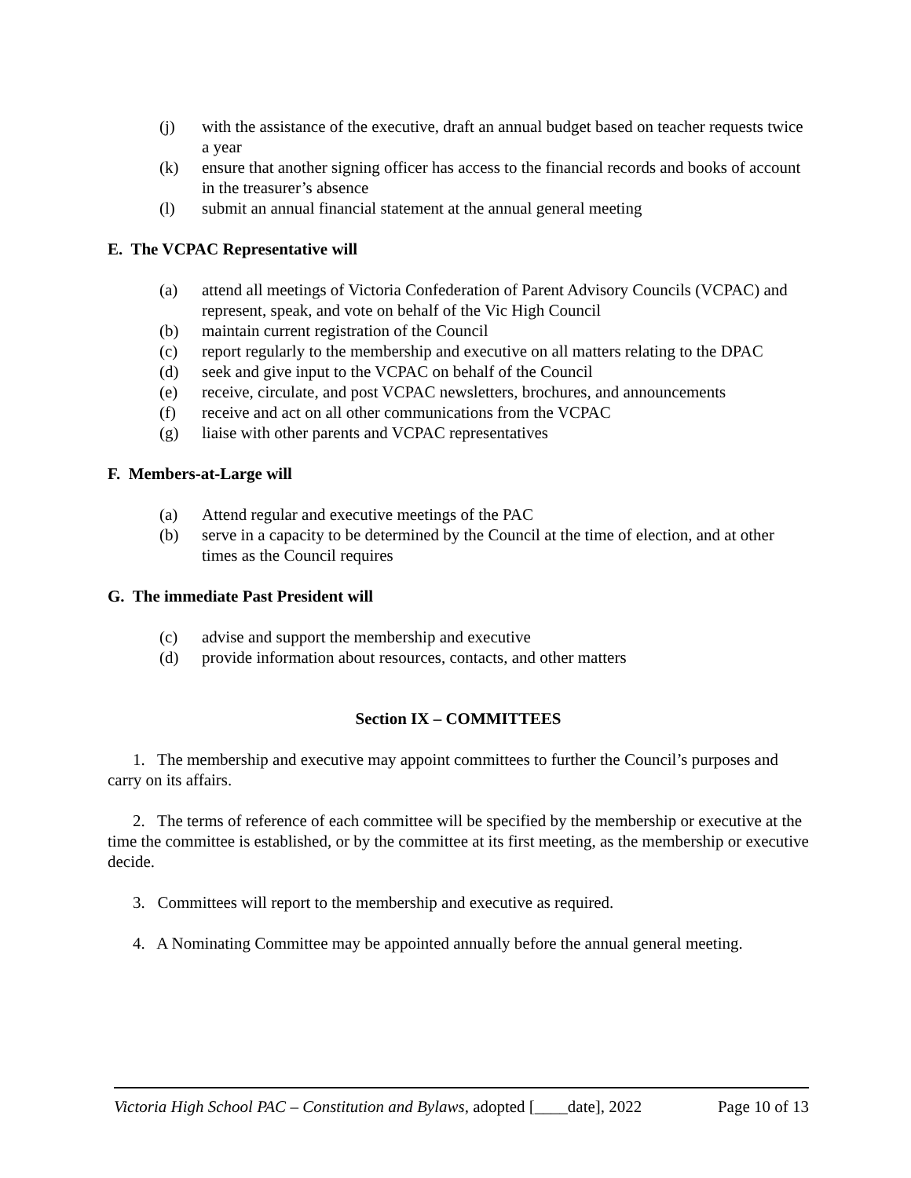(j) with the assistance of the executive, draft an annual budget based on teacher requests twice a year
(k) ensure that another signing officer has access to the financial records and books of account in the treasurer’s absence
(l) submit an annual financial statement at the annual general meeting
E. The VCPAC Representative will
(a) attend all meetings of Victoria Confederation of Parent Advisory Councils (VCPAC) and represent, speak, and vote on behalf of the Vic High Council
(b) maintain current registration of the Council
(c) report regularly to the membership and executive on all matters relating to the DPAC
(d) seek and give input to the VCPAC on behalf of the Council
(e) receive, circulate, and post VCPAC newsletters, brochures, and announcements
(f) receive and act on all other communications from the VCPAC
(g) liaise with other parents and VCPAC representatives
F. Members-at-Large will
(a) Attend regular and executive meetings of the PAC
(b) serve in a capacity to be determined by the Council at the time of election, and at other times as the Council requires
G. The immediate Past President will
(c) advise and support the membership and executive
(d) provide information about resources, contacts, and other matters
Section IX – COMMITTEES
1. The membership and executive may appoint committees to further the Council’s purposes and carry on its affairs.
2. The terms of reference of each committee will be specified by the membership or executive at the time the committee is established, or by the committee at its first meeting, as the membership or executive decide.
3. Committees will report to the membership and executive as required.
4. A Nominating Committee may be appointed annually before the annual general meeting.
Victoria High School PAC – Constitution and Bylaws, adopted [____date], 2022 Page 10 of 13